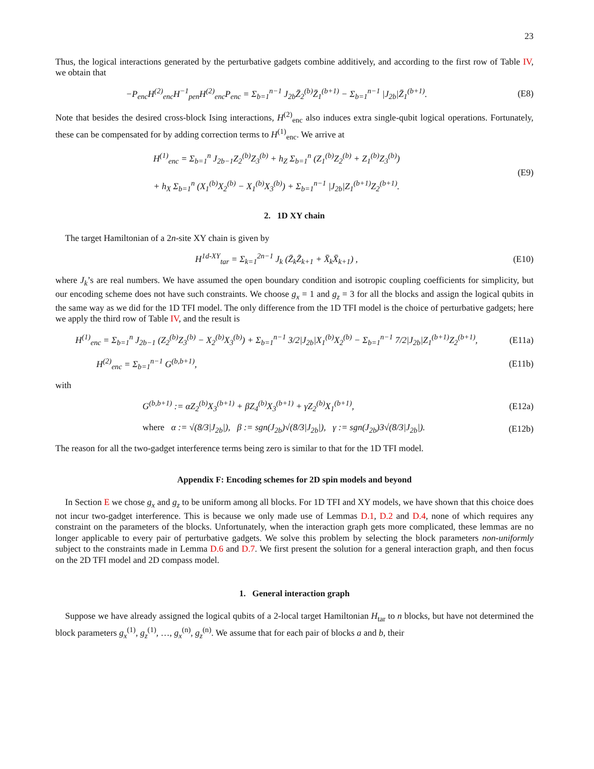23
Thus, the logical interactions generated by the perturbative gadgets combine additively, and according to the first row of Table IV, we obtain that
−P<sub>enc</sub>H<sup>(2)</sup><sub>enc</sub>H<sup>−1</sup><sub>pen</sub>H<sup>(2)</sup><sub>enc</sub>P<sub>enc</sub> = Σ<sub>b=1</sub><sup>n−1</sup> J<sub>2b</sub>Z̄<sub>2</sub><sup>(b)</sup>Z̄<sub>1</sub><sup>(b+1)</sup> − Σ<sub>b=1</sub><sup>n−1</sup> |J<sub>2b</sub>|Z̄<sub>1</sub><sup>(b+1)</sup>.
(E8)
Note that besides the desired cross-block Ising interactions, H<sup>(2)</sup><sub>enc</sub> also induces extra single-qubit logical operations. Fortunately, these can be compensated for by adding correction terms to H<sup>(1)</sup><sub>enc</sub>. We arrive at
H<sup>(1)</sup><sub>enc</sub> = Σ<sub>b=1</sub><sup>n</sup> J<sub>2b−1</sub>Z<sub>2</sub><sup>(b)</sup>Z<sub>3</sub><sup>(b)</sup> + h<sub>Z</sub> Σ<sub>b=1</sub><sup>n</sup> (Z<sub>1</sub><sup>(b)</sup>Z<sub>2</sub><sup>(b)</sup> + Z<sub>1</sub><sup>(b)</sup>Z<sub>3</sub><sup>(b)</sup>)
+ h<sub>X</sub> Σ<sub>b=1</sub><sup>n</sup> (X<sub>1</sub><sup>(b)</sup>X<sub>2</sub><sup>(b)</sup> − X<sub>1</sub><sup>(b)</sup>X<sub>3</sub><sup>(b)</sup>) + Σ<sub>b=1</sub><sup>n−1</sup> |J<sub>2b</sub>|Z<sub>1</sub><sup>(b+1)</sup>Z<sub>2</sub><sup>(b+1)</sup>.
(E9)
2. 1D XY chain
The target Hamiltonian of a 2n-site XY chain is given by
H<sup>1d-XY</sup><sub>tar</sub> = Σ<sub>k=1</sub><sup>2n−1</sup> J<sub>k</sub> (Z̄<sub>k</sub>Z̄<sub>k+1</sub> + X̄<sub>k</sub>X̄<sub>k+1</sub>) ,
(E10)
where J<sub>k</sub>’s are real numbers. We have assumed the open boundary condition and isotropic coupling coefficients for simplicity, but our encoding scheme does not have such constraints. We choose g<sub>x</sub> = 1 and g<sub>z</sub> = 3 for all the blocks and assign the logical qubits in the same way as we did for the 1D TFI model. The only difference from the 1D TFI model is the choice of perturbative gadgets; here we apply the third row of Table IV, and the result is
H<sup>(1)</sup><sub>enc</sub> = Σ<sub>b=1</sub><sup>n</sup> J<sub>2b−1</sub> (Z<sub>2</sub><sup>(b)</sup>Z<sub>3</sub><sup>(b)</sup> − X<sub>2</sub><sup>(b)</sup>X<sub>3</sub><sup>(b)</sup>) + Σ<sub>b=1</sub><sup>n−1</sup> 3/2|J<sub>2b</sub>|X<sub>1</sub><sup>(b)</sup>X<sub>2</sub><sup>(b)</sup> − Σ<sub>b=1</sub><sup>n−1</sup> 7/2|J<sub>2b</sub>|Z<sub>1</sub><sup>(b+1)</sup>Z<sub>2</sub><sup>(b+1)</sup>,
(E11a)
H<sup>(2)</sup><sub>enc</sub> = Σ<sub>b=1</sub><sup>n−1</sup> G<sup>(b,b+1)</sup>, (E11b)
with
G<sup>(b,b+1)</sup> := αZ<sub>2</sub><sup>(b)</sup>X<sub>3</sub><sup>(b+1)</sup> + βZ<sub>4</sub><sup>(b)</sup>X<sub>3</sub><sup>(b+1)</sup> + γZ<sub>2</sub><sup>(b)</sup>X<sub>1</sub><sup>(b+1)</sup>,
(E12a)
where α := √(8/3|J<sub>2b</sub>|), β := sgn(J<sub>2b</sub>)√(8/3|J<sub>2b</sub>|), γ := sgn(J<sub>2b</sub>)3√(8/3|J<sub>2b</sub>|).
(E12b)
The reason for all the two-gadget interference terms being zero is similar to that for the 1D TFI model.
Appendix F: Encoding schemes for 2D spin models and beyond
In Section E we chose g<sub>x</sub> and g<sub>z</sub> to be uniform among all blocks. For 1D TFI and XY models, we have shown that this choice does not incur two-gadget interference. This is because we only made use of Lemmas D.1, D.2 and D.4, none of which requires any constraint on the parameters of the blocks. Unfortunately, when the interaction graph gets more complicated, these lemmas are no longer applicable to every pair of perturbative gadgets. We solve this problem by selecting the block parameters non-uniformly subject to the constraints made in Lemma D.6 and D.7. We first present the solution for a general interaction graph, and then focus on the 2D TFI model and 2D compass model.
1. General interaction graph
Suppose we have already assigned the logical qubits of a 2-local target Hamiltonian H<sub>tar</sub> to n blocks, but have not determined the block parameters g<sub>x</sub><sup>(1)</sup>, g<sub>z</sub><sup>(1)</sup>, …, g<sub>x</sub><sup>(n)</sup>, g<sub>z</sub><sup>(n)</sup>. We assume that for each pair of blocks a and b, their